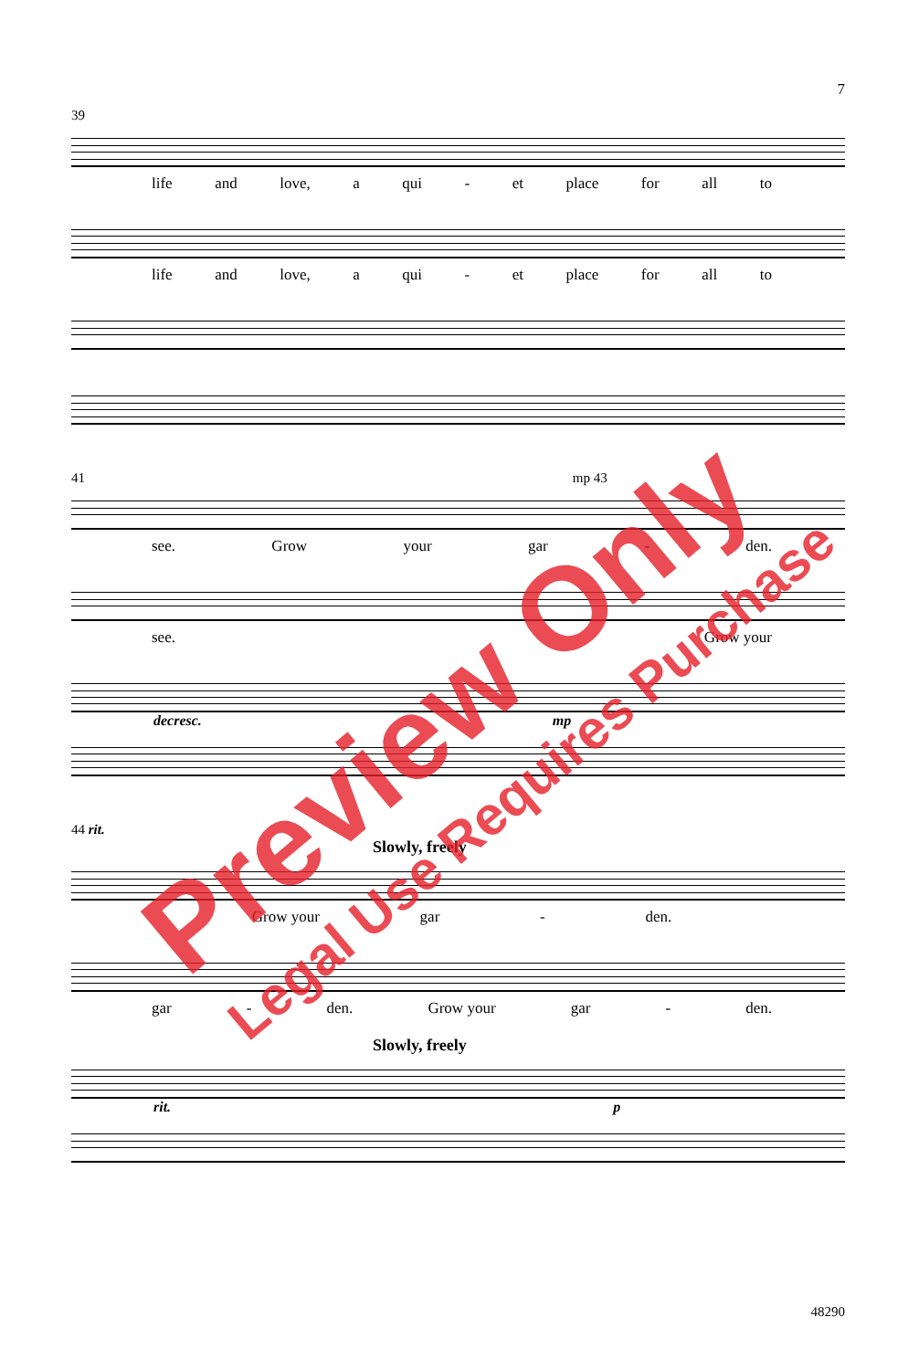7
39
life and love, a qui - et place for all to
life and love, a qui - et place for all to
41 mp 43
see. Grow your gar - den.
see. Grow your
decresc. mp
44 rit.
Slowly, freely
Grow your gar - den.
gar - den. Grow your gar - den.
Slowly, freely
rit. p
48290
Preview Only
Legal Use Requires Purchase